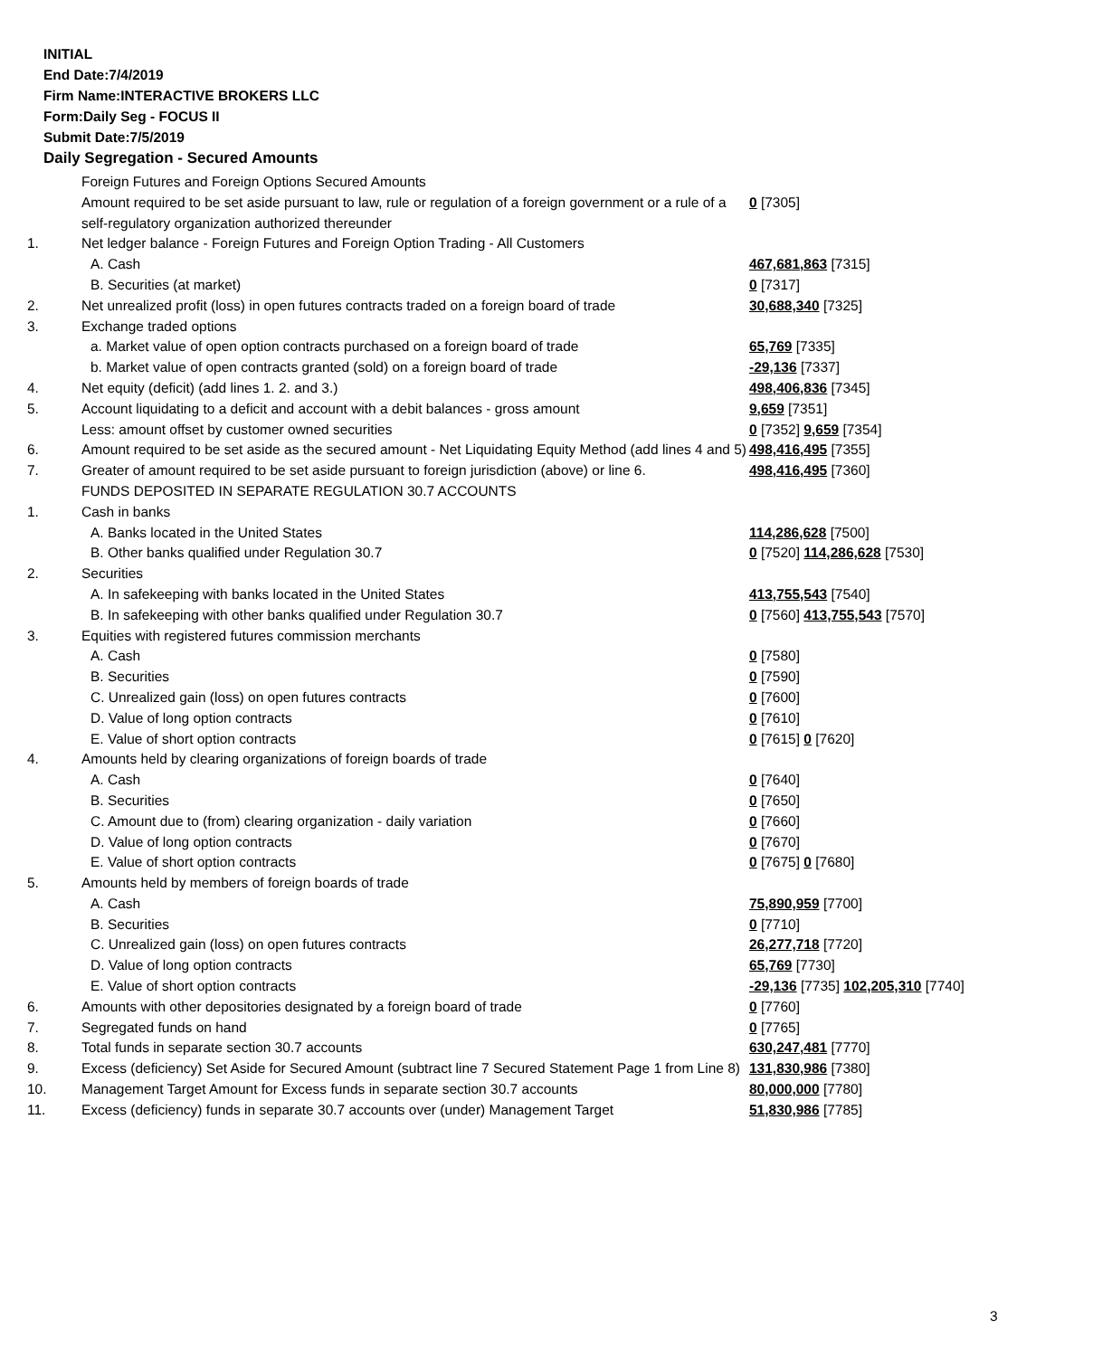INITIAL
End Date:7/4/2019
Firm Name:INTERACTIVE BROKERS LLC
Form:Daily Seg - FOCUS II
Submit Date:7/5/2019
Daily Segregation - Secured Amounts
| | Foreign Futures and Foreign Options Secured Amounts | |
| | Amount required to be set aside pursuant to law, rule or regulation of a foreign government or a rule of a self-regulatory organization authorized thereunder | 0 [7305] |
| 1. | Net ledger balance - Foreign Futures and Foreign Option Trading - All Customers | |
| | A. Cash | 467,681,863 [7315] |
| | B. Securities (at market) | 0 [7317] |
| 2. | Net unrealized profit (loss) in open futures contracts traded on a foreign board of trade | 30,688,340 [7325] |
| 3. | Exchange traded options | |
| | a. Market value of open option contracts purchased on a foreign board of trade | 65,769 [7335] |
| | b. Market value of open contracts granted (sold) on a foreign board of trade | -29,136 [7337] |
| 4. | Net equity (deficit) (add lines 1. 2. and 3.) | 498,406,836 [7345] |
| 5. | Account liquidating to a deficit and account with a debit balances - gross amount | 9,659 [7351] |
| | Less: amount offset by customer owned securities | 0 [7352] 9,659 [7354] |
| 6. | Amount required to be set aside as the secured amount - Net Liquidating Equity Method (add lines 4 and 5) | 498,416,495 [7355] |
| 7. | Greater of amount required to be set aside pursuant to foreign jurisdiction (above) or line 6. | 498,416,495 [7360] |
| | FUNDS DEPOSITED IN SEPARATE REGULATION 30.7 ACCOUNTS | |
| 1. | Cash in banks | |
| | A. Banks located in the United States | 114,286,628 [7500] |
| | B. Other banks qualified under Regulation 30.7 | 0 [7520] 114,286,628 [7530] |
| 2. | Securities | |
| | A. In safekeeping with banks located in the United States | 413,755,543 [7540] |
| | B. In safekeeping with other banks qualified under Regulation 30.7 | 0 [7560] 413,755,543 [7570] |
| 3. | Equities with registered futures commission merchants | |
| | A. Cash | 0 [7580] |
| | B. Securities | 0 [7590] |
| | C. Unrealized gain (loss) on open futures contracts | 0 [7600] |
| | D. Value of long option contracts | 0 [7610] |
| | E. Value of short option contracts | 0 [7615] 0 [7620] |
| 4. | Amounts held by clearing organizations of foreign boards of trade | |
| | A. Cash | 0 [7640] |
| | B. Securities | 0 [7650] |
| | C. Amount due to (from) clearing organization - daily variation | 0 [7660] |
| | D. Value of long option contracts | 0 [7670] |
| | E. Value of short option contracts | 0 [7675] 0 [7680] |
| 5. | Amounts held by members of foreign boards of trade | |
| | A. Cash | 75,890,959 [7700] |
| | B. Securities | 0 [7710] |
| | C. Unrealized gain (loss) on open futures contracts | 26,277,718 [7720] |
| | D. Value of long option contracts | 65,769 [7730] |
| | E. Value of short option contracts | -29,136 [7735] 102,205,310 [7740] |
| 6. | Amounts with other depositories designated by a foreign board of trade | 0 [7760] |
| 7. | Segregated funds on hand | 0 [7765] |
| 8. | Total funds in separate section 30.7 accounts | 630,247,481 [7770] |
| 9. | Excess (deficiency) Set Aside for Secured Amount (subtract line 7 Secured Statement Page 1 from Line 8) | 131,830,986 [7380] |
| 10. | Management Target Amount for Excess funds in separate section 30.7 accounts | 80,000,000 [7780] |
| 11. | Excess (deficiency) funds in separate 30.7 accounts over (under) Management Target | 51,830,986 [7785] |
3